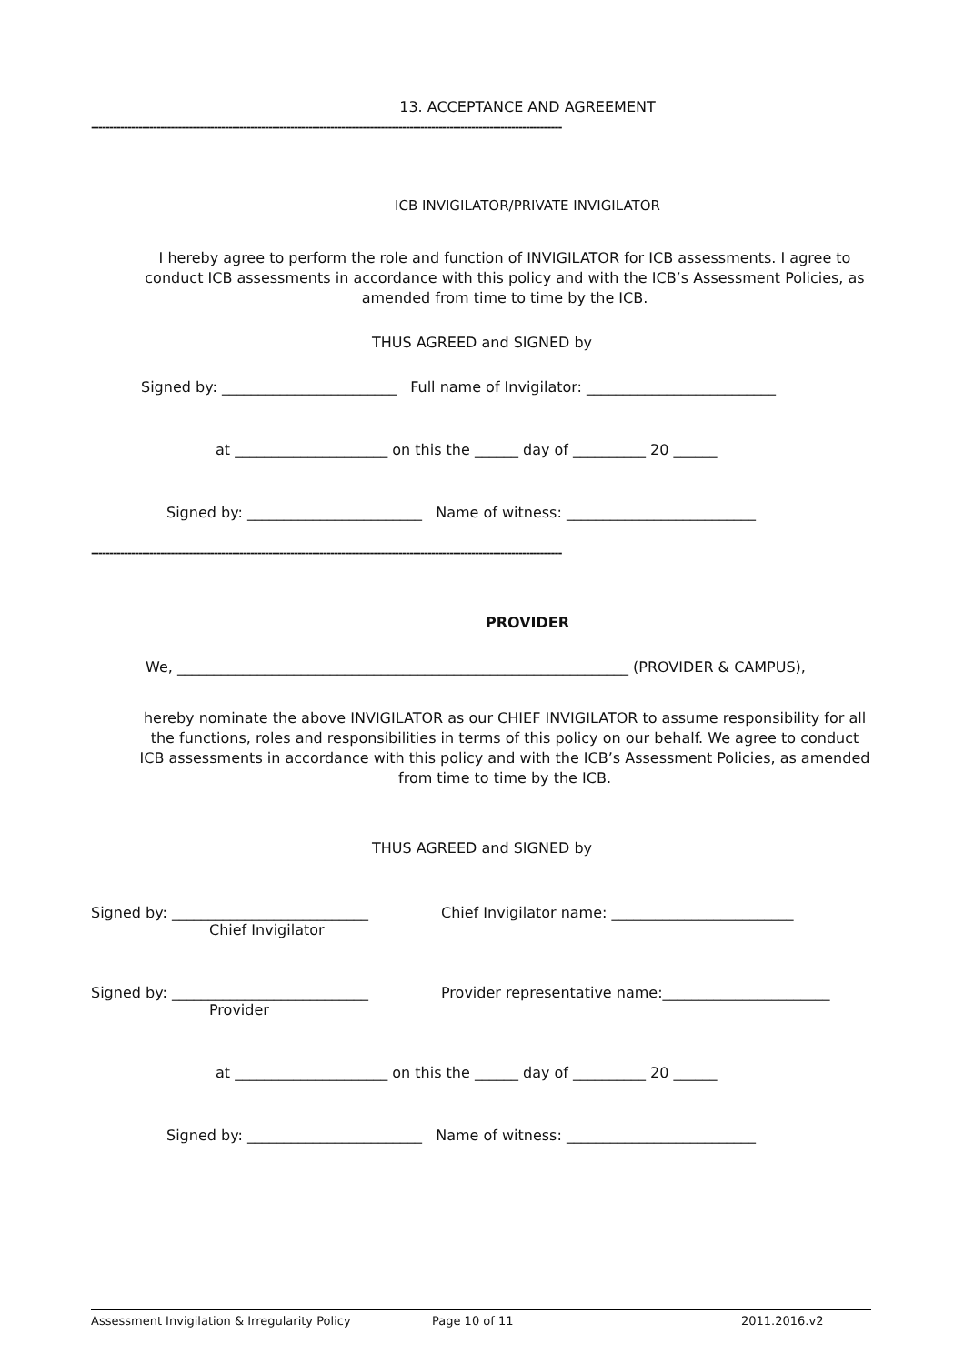13. ACCEPTANCE AND AGREEMENT
----------------------------------------------------------------------------------------------------------------------------------
ICB INVIGILATOR/PRIVATE INVIGILATOR
I hereby agree to perform the role and function of INVIGILATOR for ICB assessments. I agree to conduct ICB assessments in accordance with this policy and with the ICB’s Assessment Policies, as amended from time to time by the ICB.
THUS AGREED and SIGNED by
Signed by: ________________________ Full name of Invigilator: __________________________
at _____________________ on this the ______ day of __________ 20 ______
Signed by: ________________________ Name of witness: __________________________
----------------------------------------------------------------------------------------------------------------------------------
PROVIDER
We, ______________________________________________________________ (PROVIDER & CAMPUS),
hereby nominate the above INVIGILATOR as our CHIEF INVIGILATOR to assume responsibility for all the functions, roles and responsibilities in terms of this policy on our behalf. We agree to conduct ICB assessments in accordance with this policy and with the ICB’s Assessment Policies, as amended from time to time by the ICB.
THUS AGREED and SIGNED by
Signed by: ___________________________
Chief Invigilator
Chief Invigilator name: _________________________
Signed by: ___________________________
Provider
Provider representative name:_______________________
at _____________________ on this the ______ day of __________ 20 ______
Signed by: ________________________ Name of witness: __________________________
Assessment Invigilation & Irregularity Policy Page 10 of 11 2011.2016.v2